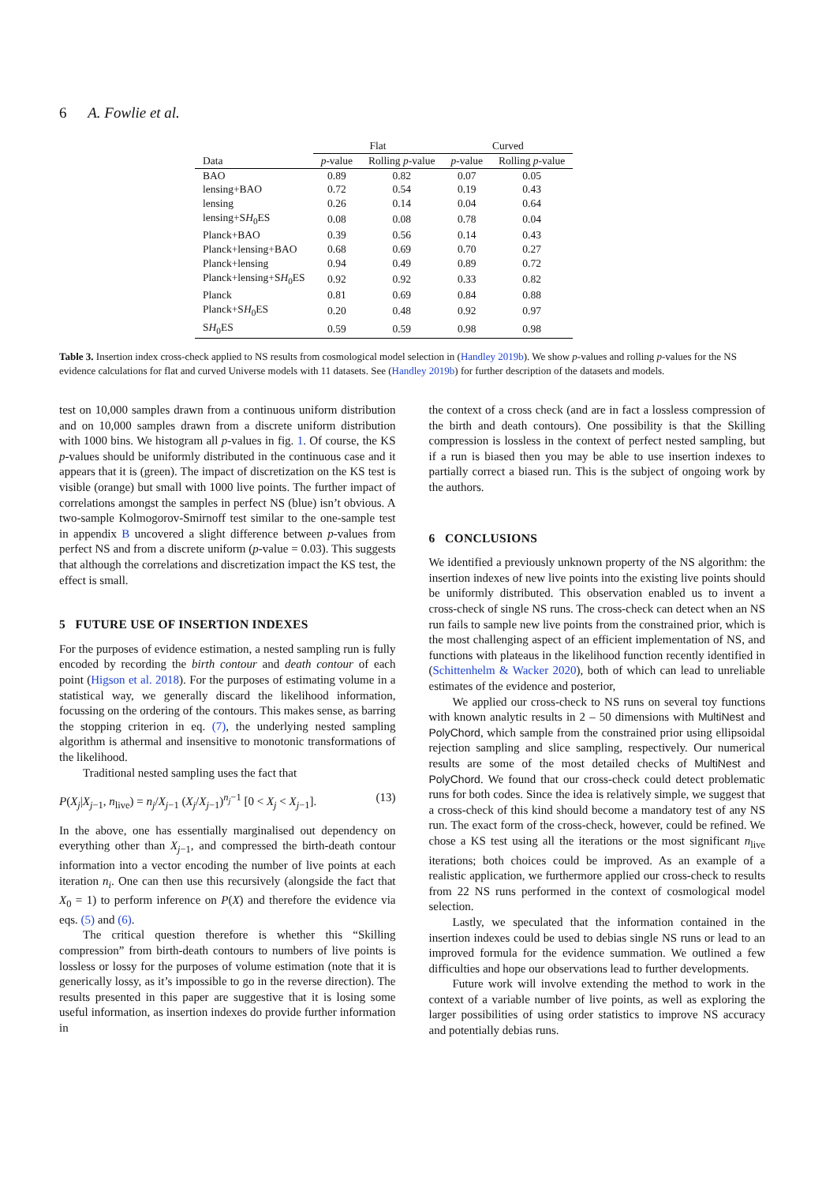6 A. Fowlie et al.
| | Flat | | Curved | |
| --- | --- | --- | --- | --- |
| Data | p -value | Rolling p -value | p -value | Rolling p -value |
| BAO | 0.89 | 0.82 | 0.07 | 0.05 |
| lensing+BAO | 0.72 | 0.54 | 0.19 | 0.43 |
| lensing | 0.26 | 0.14 | 0.04 | 0.64 |
| lensing+S H<sub>0</sub>ES | 0.08 | 0.08 | 0.78 | 0.04 |
| Planck+BAO | 0.39 | 0.56 | 0.14 | 0.43 |
| Planck+lensing+BAO | 0.68 | 0.69 | 0.70 | 0.27 |
| Planck+lensing | 0.94 | 0.49 | 0.89 | 0.72 |
| Planck+lensing+S H<sub>0</sub>ES | 0.92 | 0.92 | 0.33 | 0.82 |
| Planck | 0.81 | 0.69 | 0.84 | 0.88 |
| Planck+S H<sub>0</sub>ES | 0.20 | 0.48 | 0.92 | 0.97 |
| S H<sub>0</sub>ES | 0.59 | 0.59 | 0.98 | 0.98 |
Table 3. Insertion index cross-check applied to NS results from cosmological model selection in (Handley 2019b). We show p-values and rolling p-values for the NS evidence calculations for flat and curved Universe models with 11 datasets. See (Handley 2019b) for further description of the datasets and models.
test on 10,000 samples drawn from a continuous uniform distribution and on 10,000 samples drawn from a discrete uniform distribution with 1000 bins. We histogram all p-values in fig. 1. Of course, the KS p-values should be uniformly distributed in the continuous case and it appears that it is (green). The impact of discretization on the KS test is visible (orange) but small with 1000 live points. The further impact of correlations amongst the samples in perfect NS (blue) isn’t obvious. A two-sample Kolmogorov-Smirnoff test similar to the one-sample test in appendix B uncovered a slight difference between p-values from perfect NS and from a discrete uniform (p-value = 0.03). This suggests that although the correlations and discretization impact the KS test, the effect is small.
5 FUTURE USE OF INSERTION INDEXES
For the purposes of evidence estimation, a nested sampling run is fully encoded by recording the birth contour and death contour of each point (Higson et al. 2018). For the purposes of estimating volume in a statistical way, we generally discard the likelihood information, focussing on the ordering of the contours. This makes sense, as barring the stopping criterion in eq. (7), the underlying nested sampling algorithm is athermal and insensitive to monotonic transformations of the likelihood.
Traditional nested sampling uses the fact that
P(X<sub>j</sub>|X<sub>j−1</sub>, n<sub>live</sub>) = n<sub>j</sub>/X<sub>j−1</sub> (X<sub>j</sub>/X<sub>j−1</sub>)<sup>n<sub>j</sub>−1</sup> [0 < X<sub>j</sub> < X<sub>j−1</sub>]. (13)
In the above, one has essentially marginalised out dependency on everything other than X<sub>j−1</sub>, and compressed the birth-death contour information into a vector encoding the number of live points at each iteration n<sub>i</sub>. One can then use this recursively (alongside the fact that X<sub>0</sub> = 1) to perform inference on P(X) and therefore the evidence via eqs. (5) and (6).
The critical question therefore is whether this “Skilling compression” from birth-death contours to numbers of live points is lossless or lossy for the purposes of volume estimation (note that it is generically lossy, as it’s impossible to go in the reverse direction). The results presented in this paper are suggestive that it is losing some useful information, as insertion indexes do provide further information in
the context of a cross check (and are in fact a lossless compression of the birth and death contours). One possibility is that the Skilling compression is lossless in the context of perfect nested sampling, but if a run is biased then you may be able to use insertion indexes to partially correct a biased run. This is the subject of ongoing work by the authors.
6 CONCLUSIONS
We identified a previously unknown property of the NS algorithm: the insertion indexes of new live points into the existing live points should be uniformly distributed. This observation enabled us to invent a cross-check of single NS runs. The cross-check can detect when an NS run fails to sample new live points from the constrained prior, which is the most challenging aspect of an efficient implementation of NS, and functions with plateaus in the likelihood function recently identified in (Schittenhelm & Wacker 2020), both of which can lead to unreliable estimates of the evidence and posterior,
We applied our cross-check to NS runs on several toy functions with known analytic results in 2 – 50 dimensions with MultiNest and PolyChord, which sample from the constrained prior using ellipsoidal rejection sampling and slice sampling, respectively. Our numerical results are some of the most detailed checks of MultiNest and PolyChord. We found that our cross-check could detect problematic runs for both codes. Since the idea is relatively simple, we suggest that a cross-check of this kind should become a mandatory test of any NS run. The exact form of the cross-check, however, could be refined. We chose a KS test using all the iterations or the most significant n<sub>live</sub> iterations; both choices could be improved. As an example of a realistic application, we furthermore applied our cross-check to results from 22 NS runs performed in the context of cosmological model selection.
Lastly, we speculated that the information contained in the insertion indexes could be used to debias single NS runs or lead to an improved formula for the evidence summation. We outlined a few difficulties and hope our observations lead to further developments.
Future work will involve extending the method to work in the context of a variable number of live points, as well as exploring the larger possibilities of using order statistics to improve NS accuracy and potentially debias runs.